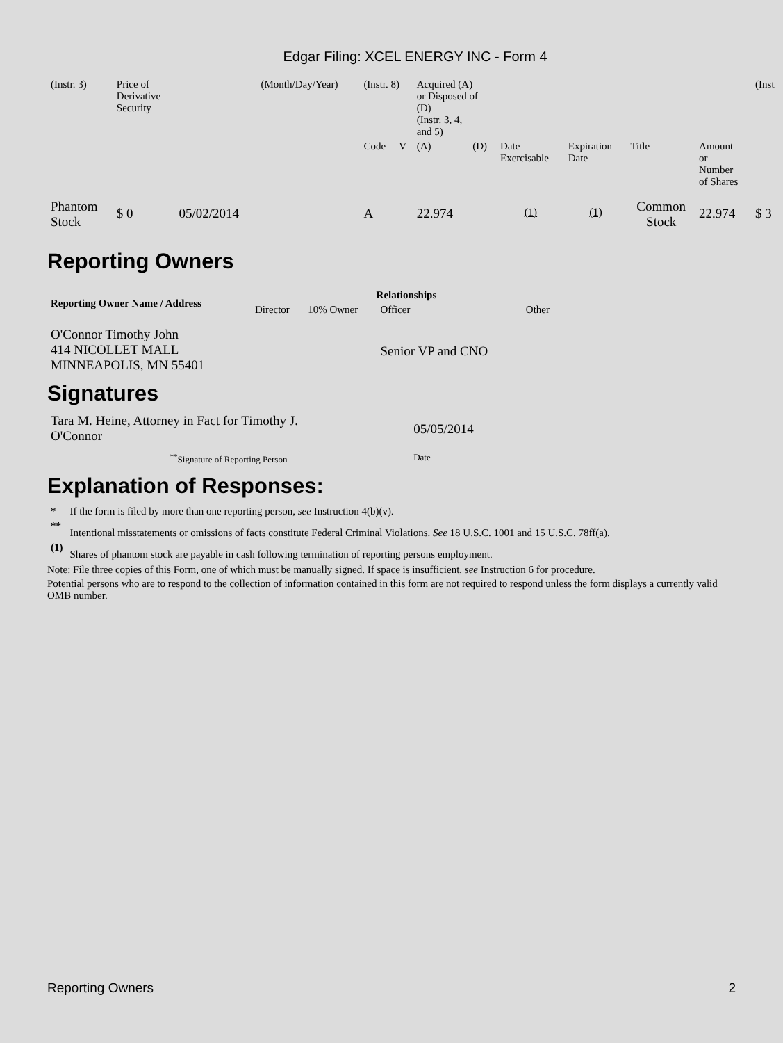Edgar Filing: XCEL ENERGY INC - Form 4
| (Instr. 3) | Price of Derivative Security | | (Month/Day/Year) | (Instr. 8) | | Acquired (A) or Disposed of (D) (Instr. 3, 4, and 5) | | | | | | (Inst |
| | | | | Code | V | (A) | (D) | Date Exercisable | Expiration Date | Title | Amount or Number of Shares | |
| Phantom Stock | $ 0 | 05/02/2014 | | A | | 22.974 | | <sup>(1)</sup> | <sup>(1)</sup> | Common Stock | 22.974 | $ 3 |
Reporting Owners
| Reporting Owner Name / Address | Relationships | | | |
| --- | --- | --- | --- | --- |
| | Director | 10% Owner | Officer | Other |
| O'Connor Timothy John 414 NICOLLET MALL MINNEAPOLIS, MN 55401 | | | Senior VP and CNO | |
Signatures
| Tara M. Heine, Attorney in Fact for Timothy J. O'Connor | 05/05/2014 |
| <sup>**</sup> Signature of Reporting Person | Date |
Explanation of Responses:
| * | If the form is filed by more than one reporting person, see Instruction 4(b)(v). |
| ** | Intentional misstatements or omissions of facts constitute Federal Criminal Violations. See 18 U.S.C. 1001 and 15 U.S.C. 78ff(a). |
| (1) | Shares of phantom stock are payable in cash following termination of reporting persons employment. |
Note: File three copies of this Form, one of which must be manually signed. If space is insufficient, see Instruction 6 for procedure.
Potential persons who are to respond to the collection of information contained in this form are not required to respond unless the form displays a currently valid OMB number.
Reporting Owners 2